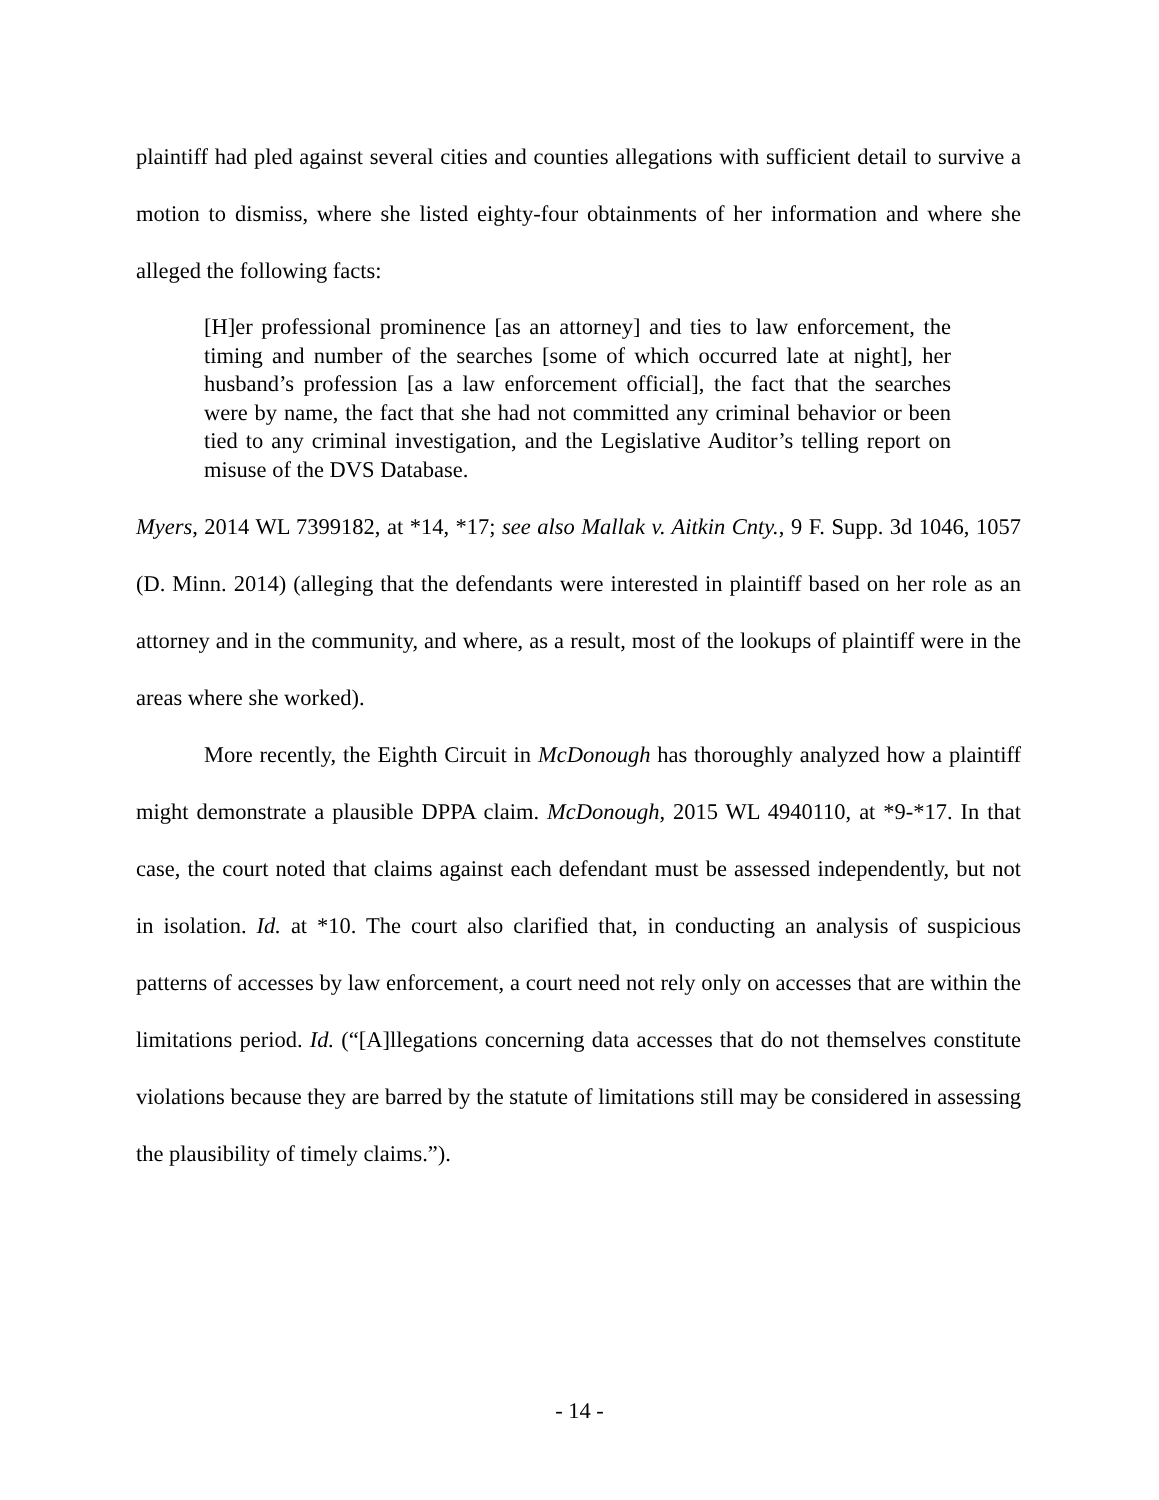plaintiff had pled against several cities and counties allegations with sufficient detail to survive a motion to dismiss, where she listed eighty-four obtainments of her information and where she alleged the following facts:
[H]er professional prominence [as an attorney] and ties to law enforcement, the timing and number of the searches [some of which occurred late at night], her husband’s profession [as a law enforcement official], the fact that the searches were by name, the fact that she had not committed any criminal behavior or been tied to any criminal investigation, and the Legislative Auditor’s telling report on misuse of the DVS Database.
Myers, 2014 WL 7399182, at *14, *17; see also Mallak v. Aitkin Cnty., 9 F. Supp. 3d 1046, 1057 (D. Minn. 2014) (alleging that the defendants were interested in plaintiff based on her role as an attorney and in the community, and where, as a result, most of the lookups of plaintiff were in the areas where she worked).
More recently, the Eighth Circuit in McDonough has thoroughly analyzed how a plaintiff might demonstrate a plausible DPPA claim. McDonough, 2015 WL 4940110, at *9-*17. In that case, the court noted that claims against each defendant must be assessed independently, but not in isolation. Id. at *10. The court also clarified that, in conducting an analysis of suspicious patterns of accesses by law enforcement, a court need not rely only on accesses that are within the limitations period. Id. (“[A]llegations concerning data accesses that do not themselves constitute violations because they are barred by the statute of limitations still may be considered in assessing the plausibility of timely claims.”).
- 14 -